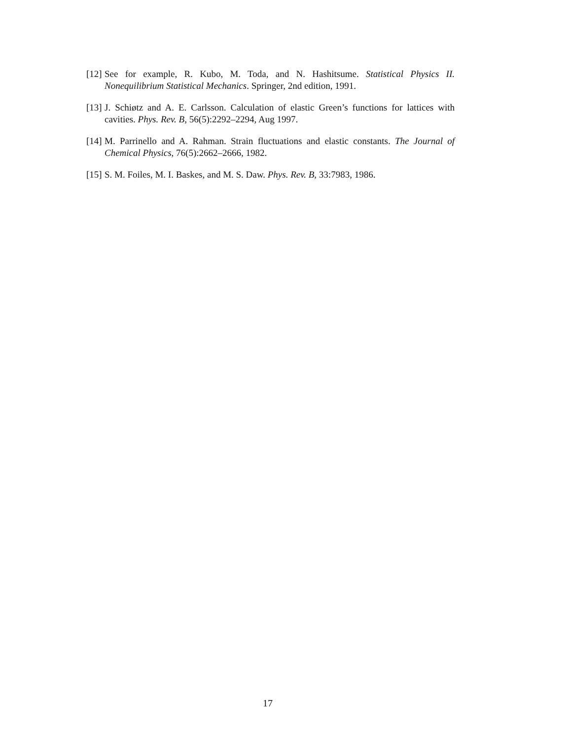[12] See for example, R. Kubo, M. Toda, and N. Hashitsume. Statistical Physics II. Nonequilibrium Statistical Mechanics. Springer, 2nd edition, 1991.
[13] J. Schiøtz and A. E. Carlsson. Calculation of elastic Green’s functions for lattices with cavities. Phys. Rev. B, 56(5):2292–2294, Aug 1997.
[14] M. Parrinello and A. Rahman. Strain fluctuations and elastic constants. The Journal of Chemical Physics, 76(5):2662–2666, 1982.
[15] S. M. Foiles, M. I. Baskes, and M. S. Daw. Phys. Rev. B, 33:7983, 1986.
17